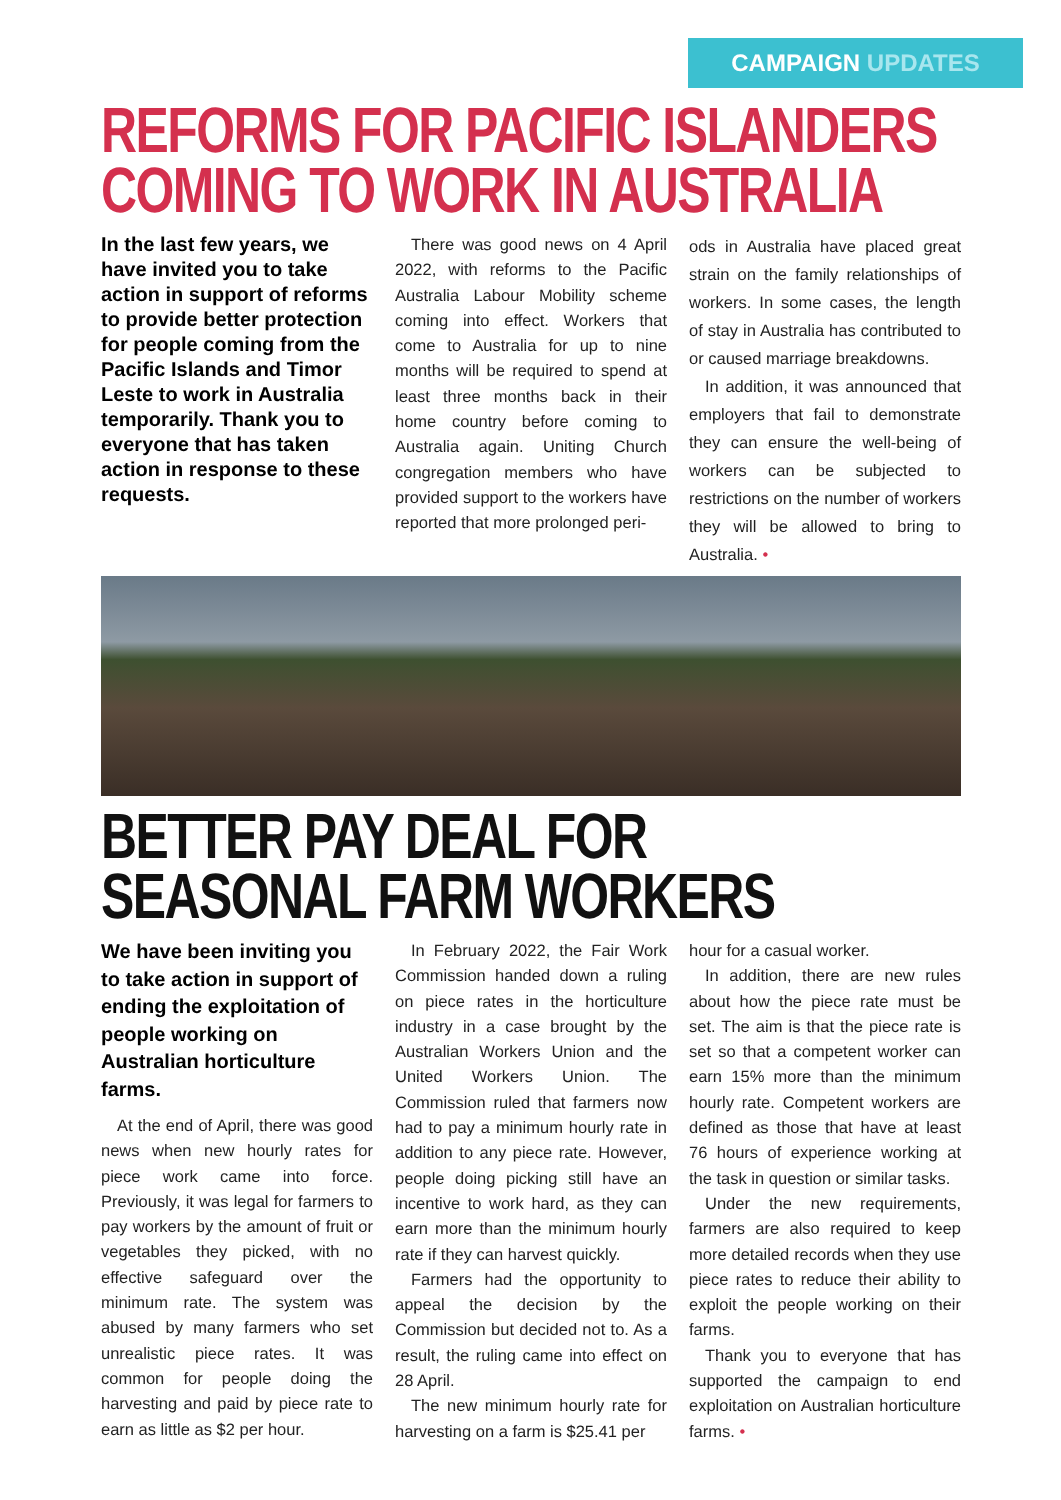CAMPAIGN UPDATES
REFORMS FOR PACIFIC ISLANDERS
COMING TO WORK IN AUSTRALIA
In the last few years, we have invited you to take action in support of reforms to provide better protection for people coming from the Pacific Islands and Timor Leste to work in Australia temporarily. Thank you to everyone that has taken action in response to these requests.
There was good news on 4 April 2022, with reforms to the Pacific Australia Labour Mobility scheme coming into effect. Workers that come to Australia for up to nine months will be required to spend at least three months back in their home country before coming to Australia again. Uniting Church congregation members who have provided support to the workers have reported that more prolonged peri-
ods in Australia have placed great strain on the family relationships of workers. In some cases, the length of stay in Australia has contributed to or caused marriage breakdowns.
In addition, it was announced that employers that fail to demonstrate they can ensure the well-being of workers can be subjected to restrictions on the number of workers they will be allowed to bring to Australia. •
BETTER PAY DEAL FOR
SEASONAL FARM WORKERS
We have been inviting you to take action in support of ending the exploitation of people working on Australian horticulture farms.
At the end of April, there was good news when new hourly rates for piece work came into force. Previously, it was legal for farmers to pay workers by the amount of fruit or vegetables they picked, with no effective safeguard over the minimum rate. The system was abused by many farmers who set unrealistic piece rates. It was common for people doing the harvesting and paid by piece rate to earn as little as $2 per hour.
In February 2022, the Fair Work Commission handed down a ruling on piece rates in the horticulture industry in a case brought by the Australian Workers Union and the United Workers Union. The Commission ruled that farmers now had to pay a minimum hourly rate in addition to any piece rate. However, people doing picking still have an incentive to work hard, as they can earn more than the minimum hourly rate if they can harvest quickly.
Farmers had the opportunity to appeal the decision by the Commission but decided not to. As a result, the ruling came into effect on 28 April.
The new minimum hourly rate for harvesting on a farm is $25.41 per
hour for a casual worker.
In addition, there are new rules about how the piece rate must be set. The aim is that the piece rate is set so that a competent worker can earn 15% more than the minimum hourly rate. Competent workers are defined as those that have at least 76 hours of experience working at the task in question or similar tasks.
Under the new requirements, farmers are also required to keep more detailed records when they use piece rates to reduce their ability to exploit the people working on their farms.
Thank you to everyone that has supported the campaign to end exploitation on Australian horticulture farms. •